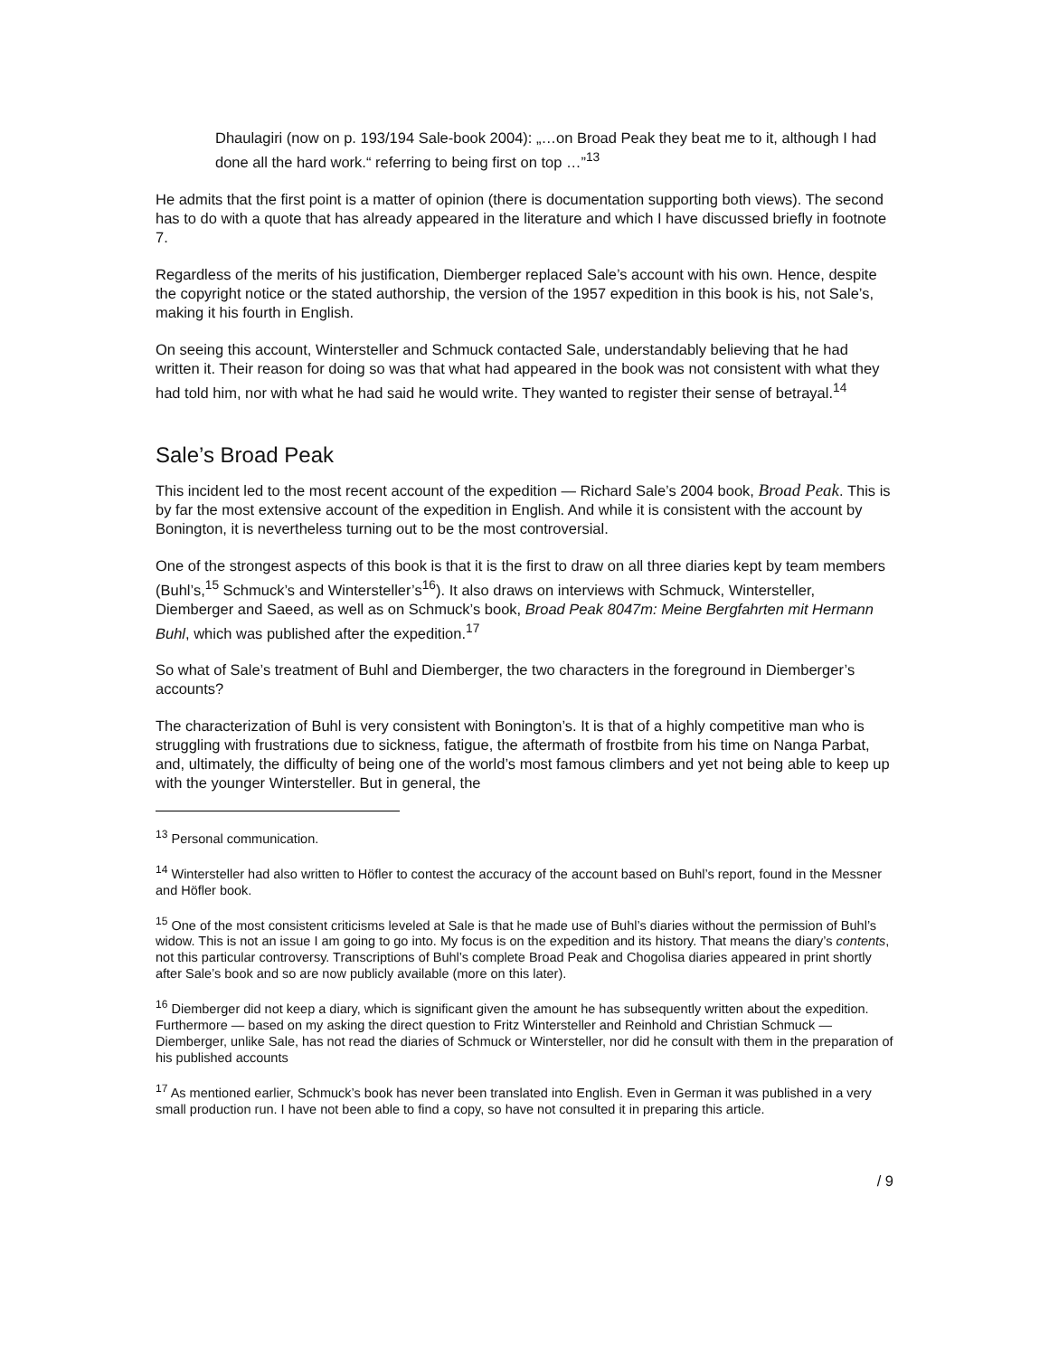Dhaulagiri (now on p. 193/194 Sale-book 2004): „…on Broad Peak they beat me to it, although I had done all the hard work.“ referring to being first on top …”<sup>13</sup>
He admits that the first point is a matter of opinion (there is documentation supporting both views). The second has to do with a quote that has already appeared in the literature and which I have discussed briefly in footnote 7.
Regardless of the merits of his justification, Diemberger replaced Sale’s account with his own. Hence, despite the copyright notice or the stated authorship, the version of the 1957 expedition in this book is his, not Sale’s, making it his fourth in English.
On seeing this account, Wintersteller and Schmuck contacted Sale, understandably believing that he had written it. Their reason for doing so was that what had appeared in the book was not consistent with what they had told him, nor with what he had said he would write. They wanted to register their sense of betrayal.<sup>14</sup>
Sale’s Broad Peak
This incident led to the most recent account of the expedition — Richard Sale’s 2004 book, Broad Peak. This is by far the most extensive account of the expedition in English. And while it is consistent with the account by Bonington, it is nevertheless turning out to be the most controversial.
One of the strongest aspects of this book is that it is the first to draw on all three diaries kept by team members (Buhl’s,<sup>15</sup> Schmuck’s and Wintersteller’s<sup>16</sup>). It also draws on interviews with Schmuck, Wintersteller, Diemberger and Saeed, as well as on Schmuck’s book, Broad Peak 8047m: Meine Bergfahrten mit Hermann Buhl, which was published after the expedition.<sup>17</sup>
So what of Sale’s treatment of Buhl and Diemberger, the two characters in the foreground in Diemberger’s accounts?
The characterization of Buhl is very consistent with Bonington’s. It is that of a highly competitive man who is struggling with frustrations due to sickness, fatigue, the aftermath of frostbite from his time on Nanga Parbat, and, ultimately, the difficulty of being one of the world’s most famous climbers and yet not being able to keep up with the younger Wintersteller. But in general, the
<sup>13</sup> Personal communication.
<sup>14</sup> Wintersteller had also written to Höfler to contest the accuracy of the account based on Buhl’s report, found in the Messner and Höfler book.
<sup>15</sup> One of the most consistent criticisms leveled at Sale is that he made use of Buhl’s diaries without the permission of Buhl’s widow. This is not an issue I am going to go into. My focus is on the expedition and its history. That means the diary’s contents, not this particular controversy. Transcriptions of Buhl’s complete Broad Peak and Chogolisa diaries appeared in print shortly after Sale’s book and so are now publicly available (more on this later).
<sup>16</sup> Diemberger did not keep a diary, which is significant given the amount he has subsequently written about the expedition. Furthermore — based on my asking the direct question to Fritz Wintersteller and Reinhold and Christian Schmuck — Diemberger, unlike Sale, has not read the diaries of Schmuck or Wintersteller, nor did he consult with them in the preparation of his published accounts
<sup>17</sup> As mentioned earlier, Schmuck’s book has never been translated into English. Even in German it was published in a very small production run. I have not been able to find a copy, so have not consulted it in preparing this article.
/ 9